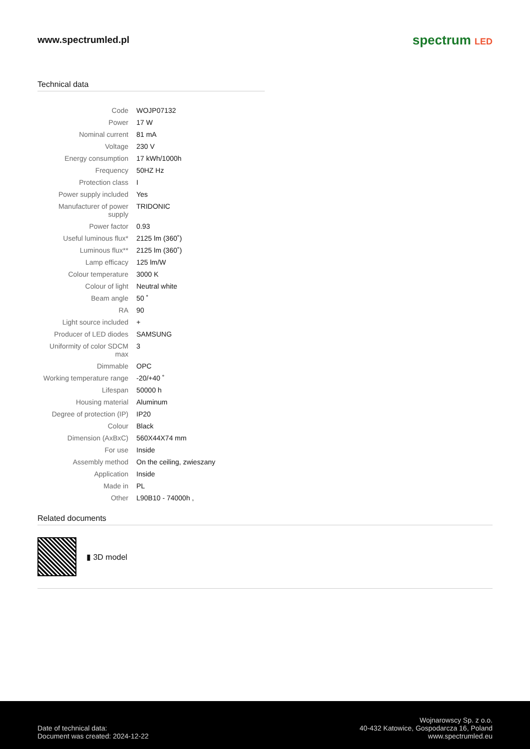www.spectrumled.pl
spectrum LED
Technical data
| Code | WOJP07132 |
| Power | 17 W |
| Nominal current | 81 mA |
| Voltage | 230 V |
| Energy consumption | 17 kWh/1000h |
| Frequency | 50HZ Hz |
| Protection class | I |
| Power supply included | Yes |
| Manufacturer of power supply | TRIDONIC |
| Power factor | 0.93 |
| Useful luminous flux* | 2125 lm (360˚) |
| Luminous flux** | 2125 lm (360˚) |
| Lamp efficacy | 125 lm/W |
| Colour temperature | 3000 K |
| Colour of light | Neutral white |
| Beam angle | 50 ˚ |
| RA | 90 |
| Light source included | + |
| Producer of LED diodes | SAMSUNG |
| Uniformity of color SDCM max | 3 |
| Dimmable | OPC |
| Working temperature range | -20/+40 ˚ |
| Lifespan | 50000 h |
| Housing material | Aluminum |
| Degree of protection (IP) | IP20 |
| Colour | Black |
| Dimension (AxBxC) | 560X44X74 mm |
| For use | Inside |
| Assembly method | On the ceiling, zwieszany |
| Application | Inside |
| Made in | PL |
| Other | L90B10 - 74000h , |
Related documents
▮ 3D model
Date of technical data:
Document was created: 2024-12-22
Wojnarowscy Sp. z o.o.
40-432 Katowice, Gospodarcza 16, Poland
www.spectrumled.eu